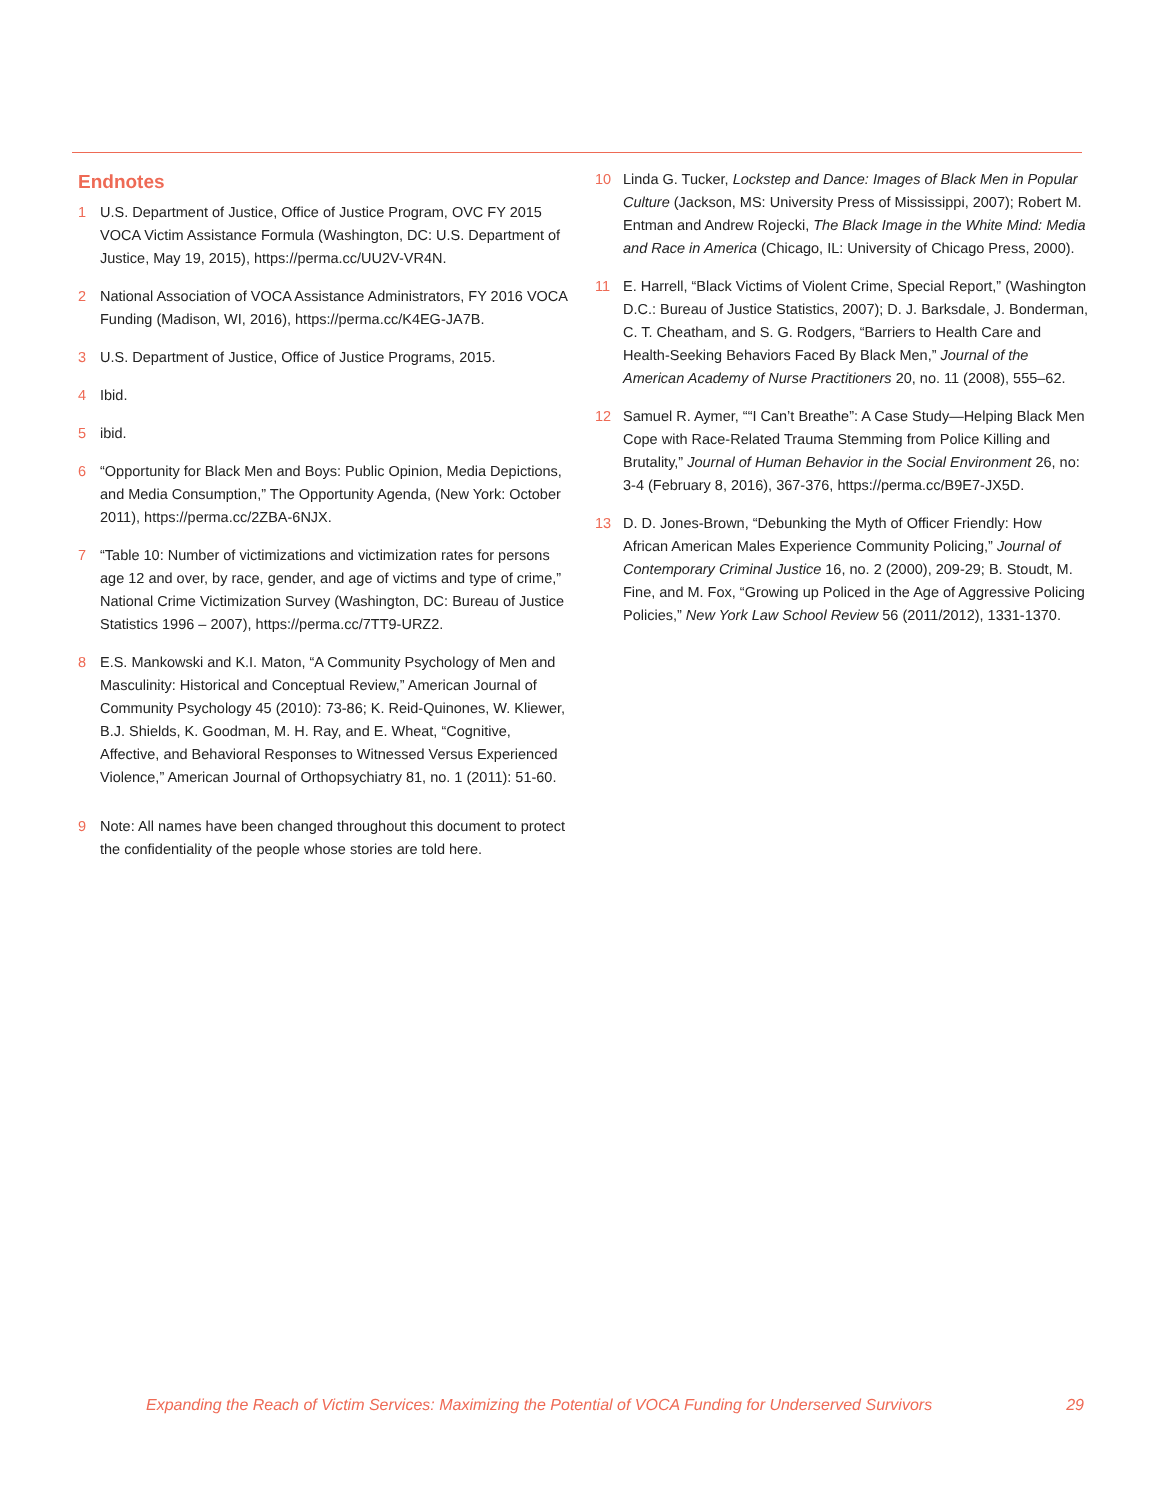Endnotes
1 U.S. Department of Justice, Office of Justice Program, OVC FY 2015 VOCA Victim Assistance Formula (Washington, DC: U.S. Department of Justice, May 19, 2015), https://perma.cc/UU2V-VR4N.
2 National Association of VOCA Assistance Administrators, FY 2016 VOCA Funding (Madison, WI, 2016), https://perma.cc/K4EG-JA7B.
3 U.S. Department of Justice, Office of Justice Programs, 2015.
4 Ibid.
5 ibid.
6 “Opportunity for Black Men and Boys: Public Opinion, Media Depictions, and Media Consumption,” The Opportunity Agenda, (New York: October 2011), https://perma.cc/2ZBA-6NJX.
7 “Table 10: Number of victimizations and victimization rates for persons age 12 and over, by race, gender, and age of victims and type of crime,” National Crime Victimization Survey (Washington, DC: Bureau of Justice Statistics 1996 – 2007), https://perma.cc/7TT9-URZ2.
8 E.S. Mankowski and K.I. Maton, “A Community Psychology of Men and Masculinity: Historical and Conceptual Review,” American Journal of Community Psychology 45 (2010): 73-86; K. Reid-Quinones, W. Kliewer, B.J. Shields, K. Goodman, M. H. Ray, and E. Wheat, “Cognitive, Affective, and Behavioral Responses to Witnessed Versus Experienced Violence,” American Journal of Orthopsychiatry 81, no. 1 (2011): 51-60.
9 Note: All names have been changed throughout this document to protect the confidentiality of the people whose stories are told here.
10 Linda G. Tucker, Lockstep and Dance: Images of Black Men in Popular Culture (Jackson, MS: University Press of Mississippi, 2007); Robert M. Entman and Andrew Rojecki, The Black Image in the White Mind: Media and Race in America (Chicago, IL: University of Chicago Press, 2000).
11 E. Harrell, “Black Victims of Violent Crime, Special Report,” (Washington D.C.: Bureau of Justice Statistics, 2007); D. J. Barksdale, J. Bonderman, C. T. Cheatham, and S. G. Rodgers, “Barriers to Health Care and Health-Seeking Behaviors Faced By Black Men,” Journal of the American Academy of Nurse Practitioners 20, no. 11 (2008), 555–62.
12 Samuel R. Aymer, ““I Can’t Breathe”: A Case Study—Helping Black Men Cope with Race-Related Trauma Stemming from Police Killing and Brutality,” Journal of Human Behavior in the Social Environment 26, no: 3-4 (February 8, 2016), 367-376, https://perma.cc/B9E7-JX5D.
13 D. D. Jones-Brown, “Debunking the Myth of Officer Friendly: How African American Males Experience Community Policing,” Journal of Contemporary Criminal Justice 16, no. 2 (2000), 209-29; B. Stoudt, M. Fine, and M. Fox, “Growing up Policed in the Age of Aggressive Policing Policies,” New York Law School Review 56 (2011/2012), 1331-1370.
Expanding the Reach of Victim Services: Maximizing the Potential of VOCA Funding for Underserved Survivors 29